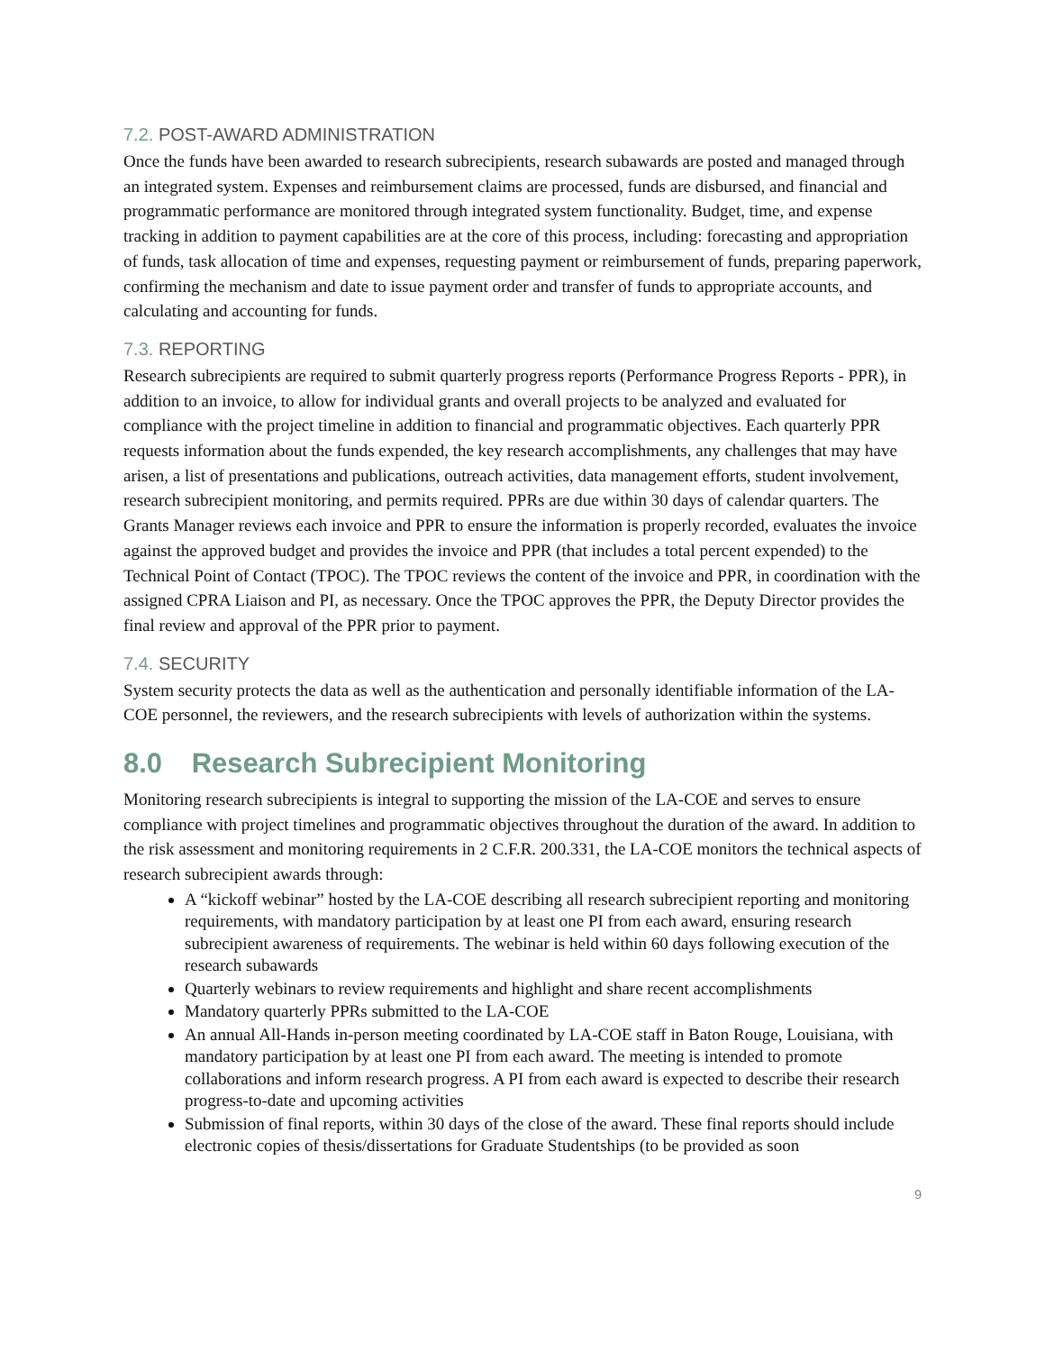7.2. POST-AWARD ADMINISTRATION
Once the funds have been awarded to research subrecipients, research subawards are posted and managed through an integrated system. Expenses and reimbursement claims are processed, funds are disbursed, and financial and programmatic performance are monitored through integrated system functionality. Budget, time, and expense tracking in addition to payment capabilities are at the core of this process, including: forecasting and appropriation of funds, task allocation of time and expenses, requesting payment or reimbursement of funds, preparing paperwork, confirming the mechanism and date to issue payment order and transfer of funds to appropriate accounts, and calculating and accounting for funds.
7.3. REPORTING
Research subrecipients are required to submit quarterly progress reports (Performance Progress Reports - PPR), in addition to an invoice, to allow for individual grants and overall projects to be analyzed and evaluated for compliance with the project timeline in addition to financial and programmatic objectives. Each quarterly PPR requests information about the funds expended, the key research accomplishments, any challenges that may have arisen, a list of presentations and publications, outreach activities, data management efforts, student involvement, research subrecipient monitoring, and permits required. PPRs are due within 30 days of calendar quarters. The Grants Manager reviews each invoice and PPR to ensure the information is properly recorded, evaluates the invoice against the approved budget and provides the invoice and PPR (that includes a total percent expended) to the Technical Point of Contact (TPOC). The TPOC reviews the content of the invoice and PPR, in coordination with the assigned CPRA Liaison and PI, as necessary. Once the TPOC approves the PPR, the Deputy Director provides the final review and approval of the PPR prior to payment.
7.4. SECURITY
System security protects the data as well as the authentication and personally identifiable information of the LA-COE personnel, the reviewers, and the research subrecipients with levels of authorization within the systems.
8.0 Research Subrecipient Monitoring
Monitoring research subrecipients is integral to supporting the mission of the LA-COE and serves to ensure compliance with project timelines and programmatic objectives throughout the duration of the award. In addition to the risk assessment and monitoring requirements in 2 C.F.R. 200.331, the LA-COE monitors the technical aspects of research subrecipient awards through:
A “kickoff webinar” hosted by the LA-COE describing all research subrecipient reporting and monitoring requirements, with mandatory participation by at least one PI from each award, ensuring research subrecipient awareness of requirements. The webinar is held within 60 days following execution of the research subawards
Quarterly webinars to review requirements and highlight and share recent accomplishments
Mandatory quarterly PPRs submitted to the LA-COE
An annual All-Hands in-person meeting coordinated by LA-COE staff in Baton Rouge, Louisiana, with mandatory participation by at least one PI from each award. The meeting is intended to promote collaborations and inform research progress. A PI from each award is expected to describe their research progress-to-date and upcoming activities
Submission of final reports, within 30 days of the close of the award. These final reports should include electronic copies of thesis/dissertations for Graduate Studentships (to be provided as soon
9